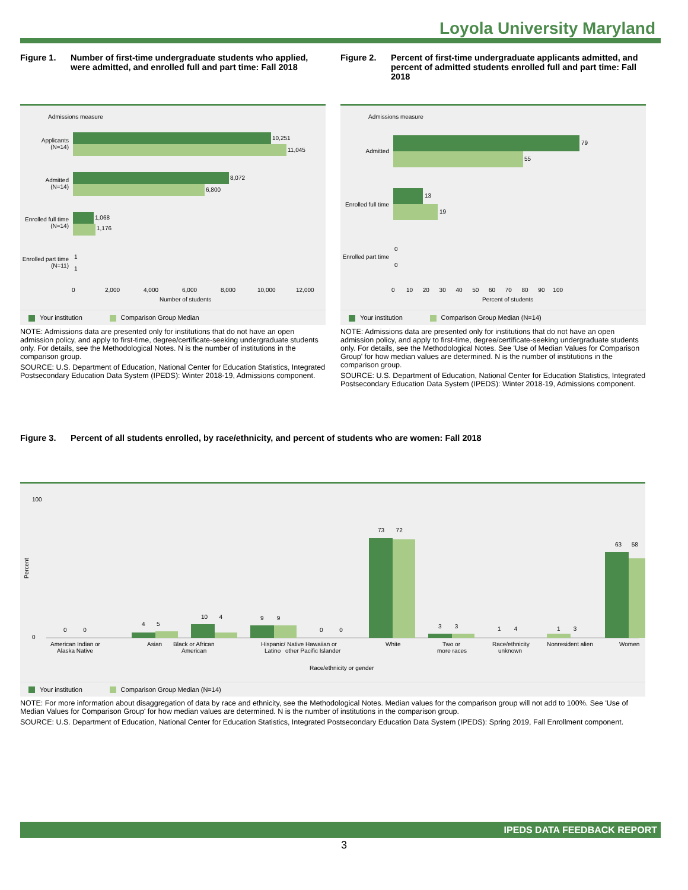Loyola University Maryland
Figure 1. Number of first-time undergraduate students who applied, were admitted, and enrolled full and part time: Fall 2018
Admissions measure
10,251
11,045
8,072
6,800
1,068
1,176
1
1
Applicants
(N=14)
Admitted
(N=14)
Enrolled full time
(N=14)
Enrolled part time
(N=11)
0
2,000
4,000
6,000
8,000
10,000
12,000
Number of students
Your institution Comparison Group Median
NOTE: Admissions data are presented only for institutions that do not have an open admission policy, and apply to first-time, degree/certificate-seeking undergraduate students only. For details, see the Methodological Notes. N is the number of institutions in the comparison group.
SOURCE: U.S. Department of Education, National Center for Education Statistics, Integrated Postsecondary Education Data System (IPEDS): Winter 2018-19, Admissions component.
Figure 2. Percent of first-time undergraduate applicants admitted, and percent of admitted students enrolled full and part time: Fall 2018
Admissions measure
79
55
13
19
0
0
Admitted
Enrolled full time
Enrolled part time
0 10 20 30 40 50 60 70 80 90 100
Percent of students
Your institution Comparison Group Median (N=14)
NOTE: Admissions data are presented only for institutions that do not have an open admission policy, and apply to first-time, degree/certificate-seeking undergraduate students only. For details, see the Methodological Notes. See 'Use of Median Values for Comparison Group' for how median values are determined. N is the number of institutions in the comparison group.
SOURCE: U.S. Department of Education, National Center for Education Statistics, Integrated Postsecondary Education Data System (IPEDS): Winter 2018-19, Admissions component.
Figure 3. Percent of all students enrolled, by race/ethnicity, and percent of students who are women: Fall 2018
100
0
Percent
0 0
4 5
10 4
9 9
0 0
73 72
3 3
1 4
1 3
63 58
American Indian or
Alaska Native
Asian
Black or African
American
Hispanic/
Latino
Native Hawaiian or
other Pacific Islander
White
Two or
more races
Race/ethnicity
unknown
Nonresident alien
Women
Race/ethnicity or gender
Your institution Comparison Group Median (N=14)
NOTE: For more information about disaggregation of data by race and ethnicity, see the Methodological Notes. Median values for the comparison group will not add to 100%. See 'Use of Median Values for Comparison Group' for how median values are determined. N is the number of institutions in the comparison group.
SOURCE: U.S. Department of Education, National Center for Education Statistics, Integrated Postsecondary Education Data System (IPEDS): Spring 2019, Fall Enrollment component.
IPEDS DATA FEEDBACK REPORT
3